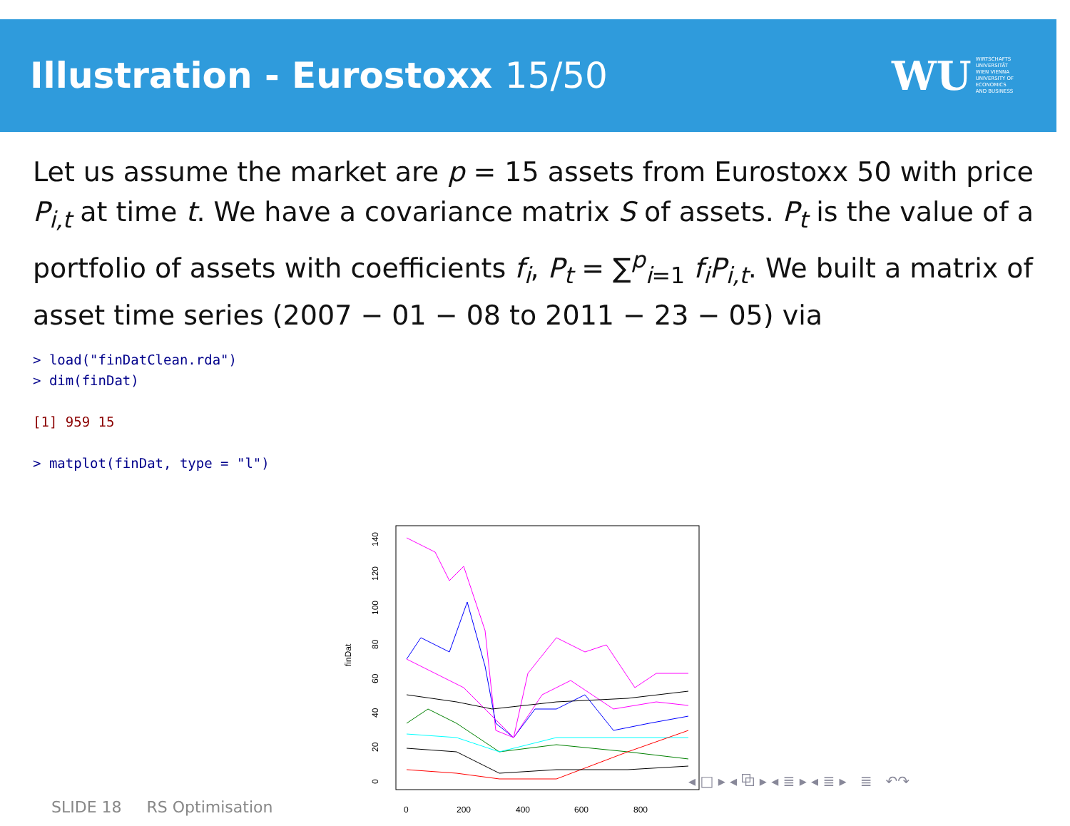Illustration - Eurostoxx 15/50
WU WIRTSCHAFTS
UNIVERSITÄT
WIEN VIENNA
UNIVERSITY OF
ECONOMICS
AND BUSINESS
Let us assume the market are p = 15 assets from Eurostoxx 50 with price P<sub>i,t</sub> at time t. We have a covariance matrix S of assets. P<sub>t</sub> is the value of a portfolio of assets with coefficients f<sub>i</sub>, P<sub>t</sub> = ∑<sup>p</sup><sub>i=1</sub> f<sub>i</sub>P<sub>i,t</sub>. We built a matrix of asset time series (2007 − 01 − 08 to 2011 − 23 − 05) via
> load("finDatClean.rda")
> dim(finDat)
[1] 959 15
> matplot(finDat, type = "l")
finDat
0
20
40
60
80
100
120
140
0
200
400
600
800
◂ □ ▸ ◂ ⧉ ▸ ◂ ≣ ▸ ◂ ≣ ▸ ≣ ↶↷
SLIDE 18 RS Optimisation